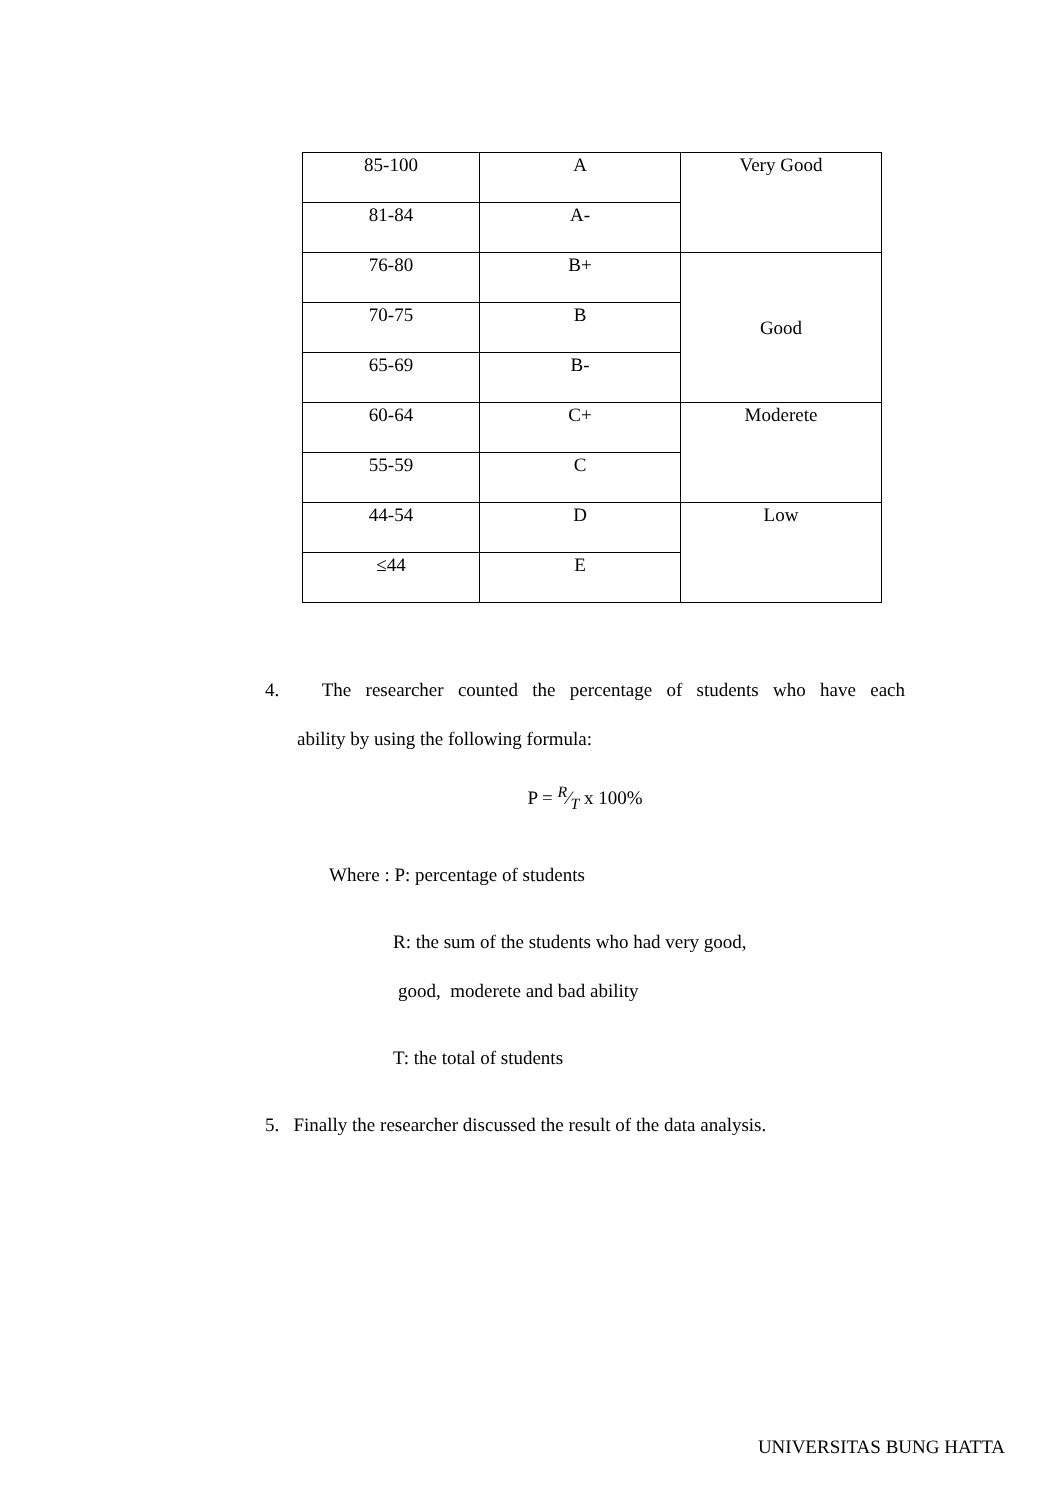| 85-100 | A | Very Good |
| 81-84 | A- | |
| 76-80 | B+ | Good |
| 70-75 | B | |
| 65-69 | B- | |
| 60-64 | C+ | Moderete |
| 55-59 | C | |
| 44-54 | D | Low |
| ≤44 | E | |
4. The researcher counted the percentage of students who have each
ability by using the following formula:
P = R⁄T x 100%
Where : P: percentage of students
R: the sum of the students who had very good,
good, moderete and bad ability
T: the total of students
5. Finally the researcher discussed the result of the data analysis.
UNIVERSITAS BUNG HATTA